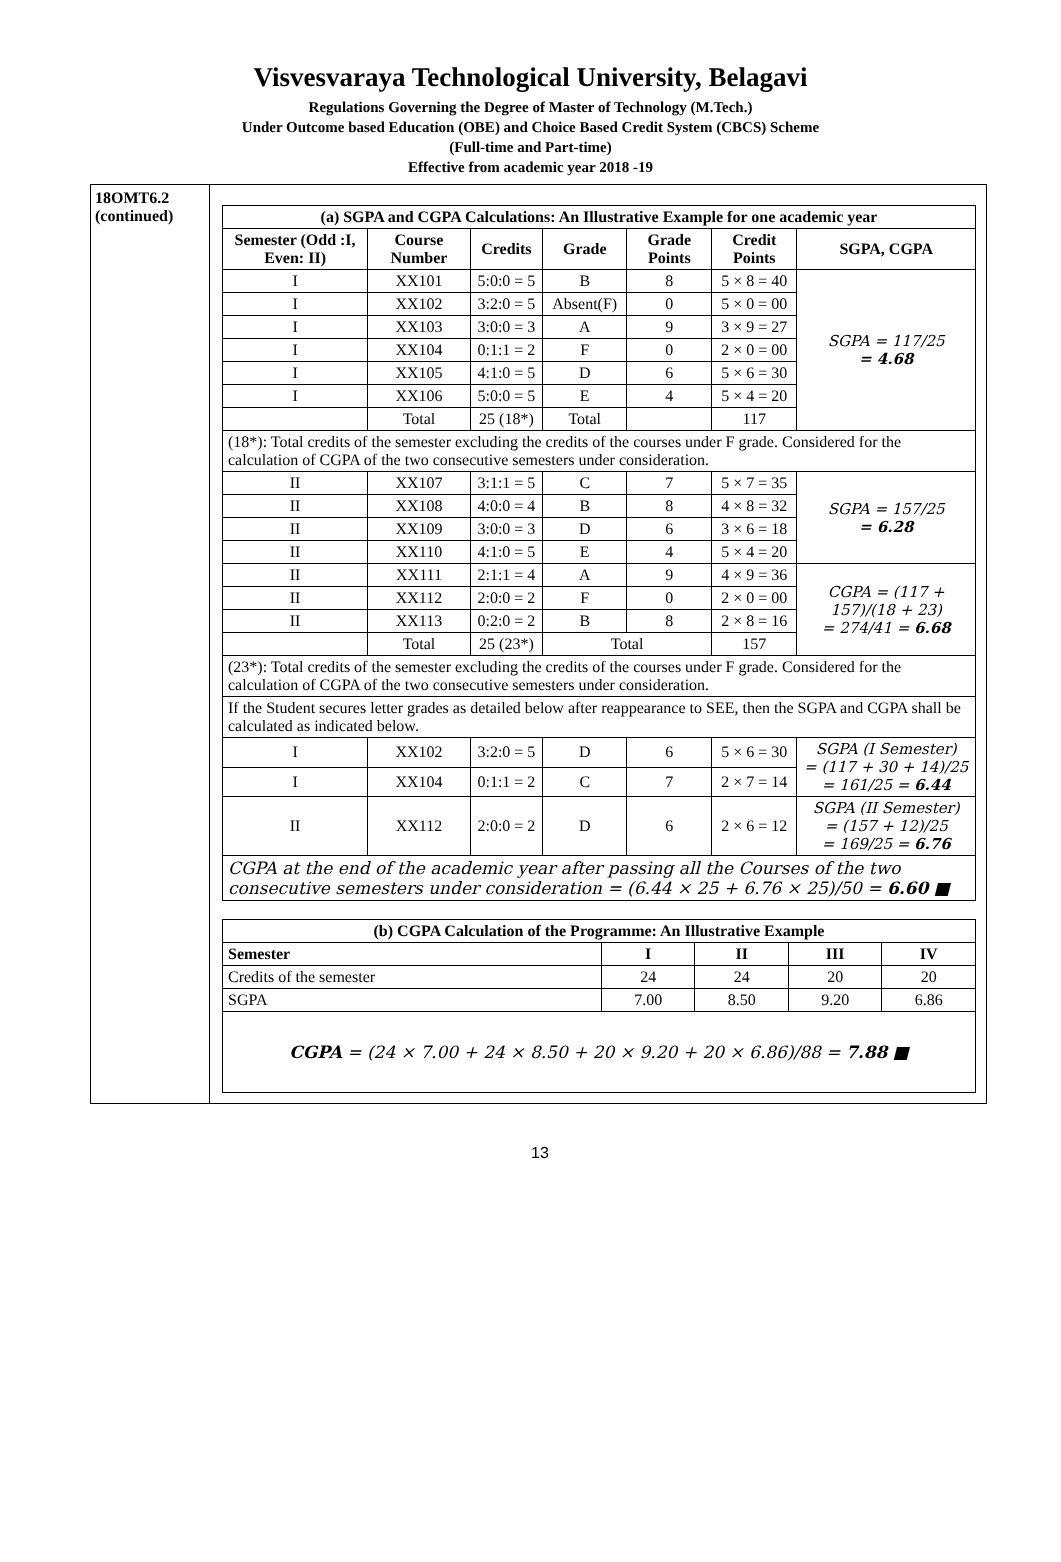Visvesvaraya Technological University, Belagavi
Regulations Governing the Degree of Master of Technology (M.Tech.)
Under Outcome based Education (OBE) and Choice Based Credit System (CBCS) Scheme
(Full-time and Part-time)
Effective from academic year 2018 -19
18OMT6.2
(continued)
| (a) SGPA and CGPA Calculations: An Illustrative Example for one academic year | | | | | | |
| --- | --- | --- | --- | --- | --- | --- |
| Semester (Odd :I, Even: II) | Course Number | Credits | Grade | Grade Points | Credit Points | SGPA, CGPA |
| I | XX101 | 5:0:0 = 5 | B | 8 | 5 × 8 = 40 | SGPA = 117/25 = 4.68 |
| I | XX102 | 3:2:0 = 5 | Absent(F) | 0 | 5 × 0 = 00 | |
| I | XX103 | 3:0:0 = 3 | A | 9 | 3 × 9 = 27 | |
| I | XX104 | 0:1:1 = 2 | F | 0 | 2 × 0 = 00 | |
| I | XX105 | 4:1:0 = 5 | D | 6 | 5 × 6 = 30 | |
| I | XX106 | 5:0:0 = 5 | E | 4 | 5 × 4 = 20 | |
| | Total | 25 (18*) | Total | | 117 | |
| (18*): Total credits of the semester excluding the credits of the courses under F grade. Considered for the calculation of CGPA of the two consecutive semesters under consideration. | | | | | | |
| II | XX107 | 3:1:1 = 5 | C | 7 | 5 × 7 = 35 | SGPA = 157/25 = 6.28 |
| II | XX108 | 4:0:0 = 4 | B | 8 | 4 × 8 = 32 | |
| II | XX109 | 3:0:0 = 3 | D | 6 | 3 × 6 = 18 | |
| II | XX110 | 4:1:0 = 5 | E | 4 | 5 × 4 = 20 | |
| II | XX111 | 2:1:1 = 4 | A | 9 | 4 × 9 = 36 | CGPA = (117 + 157)/(18 + 23) = 274/41 = 6.68 |
| II | XX112 | 2:0:0 = 2 | F | 0 | 2 × 0 = 00 | |
| II | XX113 | 0:2:0 = 2 | B | 8 | 2 × 8 = 16 | |
| | Total | 25 (23*) | Total | | 157 | |
| (23*): Total credits of the semester excluding the credits of the courses under F grade. Considered for the calculation of CGPA of the two consecutive semesters under consideration. | | | | | | |
| If the Student secures letter grades as detailed below after reappearance to SEE, then the SGPA and CGPA shall be calculated as indicated below. | | | | | | |
| I | XX102 | 3:2:0 = 5 | D | 6 | 5 × 6 = 30 | SGPA (I Semester) = (117 + 30 + 14)/25 = 161/25 = 6.44 |
| I | XX104 | 0:1:1 = 2 | C | 7 | 2 × 7 = 14 | |
| II | XX112 | 2:0:0 = 2 | D | 6 | 2 × 6 = 12 | SGPA (II Semester) = (157 + 12)/25 = 169/25 = 6.76 |
| CGPA at the end of the academic year after passing all the Courses of the two consecutive semesters under consideration = (6.44 × 25 + 6.76 × 25)/50 = 6.60 ■ | | | | | | |
| (b) CGPA Calculation of the Programme: An Illustrative Example | | | | |
| --- | --- | --- | --- | --- |
| Semester | I | II | III | IV |
| Credits of the semester | 24 | 24 | 20 | 20 |
| SGPA | 7.00 | 8.50 | 9.20 | 6.86 |
| CGPA = (24 × 7.00 + 24 × 8.50 + 20 × 9.20 + 20 × 6.86)/88 = 7.88 ■ | | | | |
13